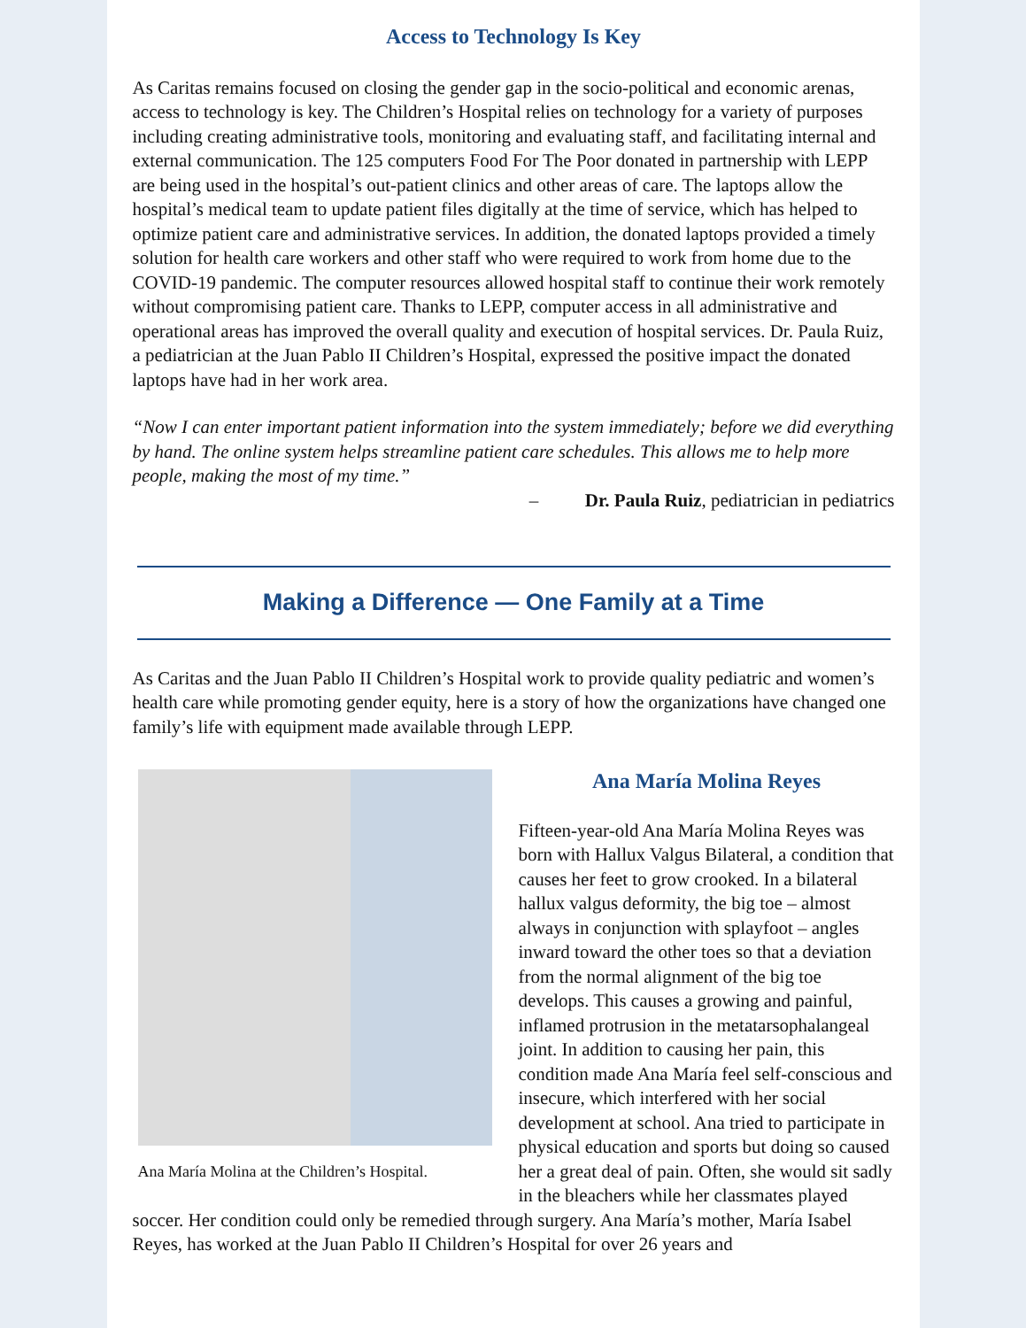Access to Technology Is Key
As Caritas remains focused on closing the gender gap in the socio-political and economic arenas, access to technology is key. The Children’s Hospital relies on technology for a variety of purposes including creating administrative tools, monitoring and evaluating staff, and facilitating internal and external communication. The 125 computers Food For The Poor donated in partnership with LEPP are being used in the hospital’s out-patient clinics and other areas of care. The laptops allow the hospital’s medical team to update patient files digitally at the time of service, which has helped to optimize patient care and administrative services. In addition, the donated laptops provided a timely solution for health care workers and other staff who were required to work from home due to the COVID-19 pandemic. The computer resources allowed hospital staff to continue their work remotely without compromising patient care. Thanks to LEPP, computer access in all administrative and operational areas has improved the overall quality and execution of hospital services. Dr. Paula Ruiz, a pediatrician at the Juan Pablo II Children’s Hospital, expressed the positive impact the donated laptops have had in her work area.
“Now I can enter important patient information into the system immediately; before we did everything by hand. The online system helps streamline patient care schedules. This allows me to help more people, making the most of my time.”
– Dr. Paula Ruiz, pediatrician in pediatrics
Making a Difference — One Family at a Time
As Caritas and the Juan Pablo II Children’s Hospital work to provide quality pediatric and women’s health care while promoting gender equity, here is a story of how the organizations have changed one family’s life with equipment made available through LEPP.
Ana María Molina at the Children’s Hospital.
Ana María Molina Reyes
Fifteen-year-old Ana María Molina Reyes was born with Hallux Valgus Bilateral, a condition that causes her feet to grow crooked. In a bilateral hallux valgus deformity, the big toe – almost always in conjunction with splayfoot – angles inward toward the other toes so that a deviation from the normal alignment of the big toe develops. This causes a growing and painful, inflamed protrusion in the metatarsophalangeal joint. In addition to causing her pain, this condition made Ana María feel self-conscious and insecure, which interfered with her social development at school. Ana tried to participate in physical education and sports but doing so caused her a great deal of pain. Often, she would sit sadly in the bleachers while her classmates played soccer. Her condition could only be remedied through surgery. Ana María’s mother, María Isabel Reyes, has worked at the Juan Pablo II Children’s Hospital for over 26 years and